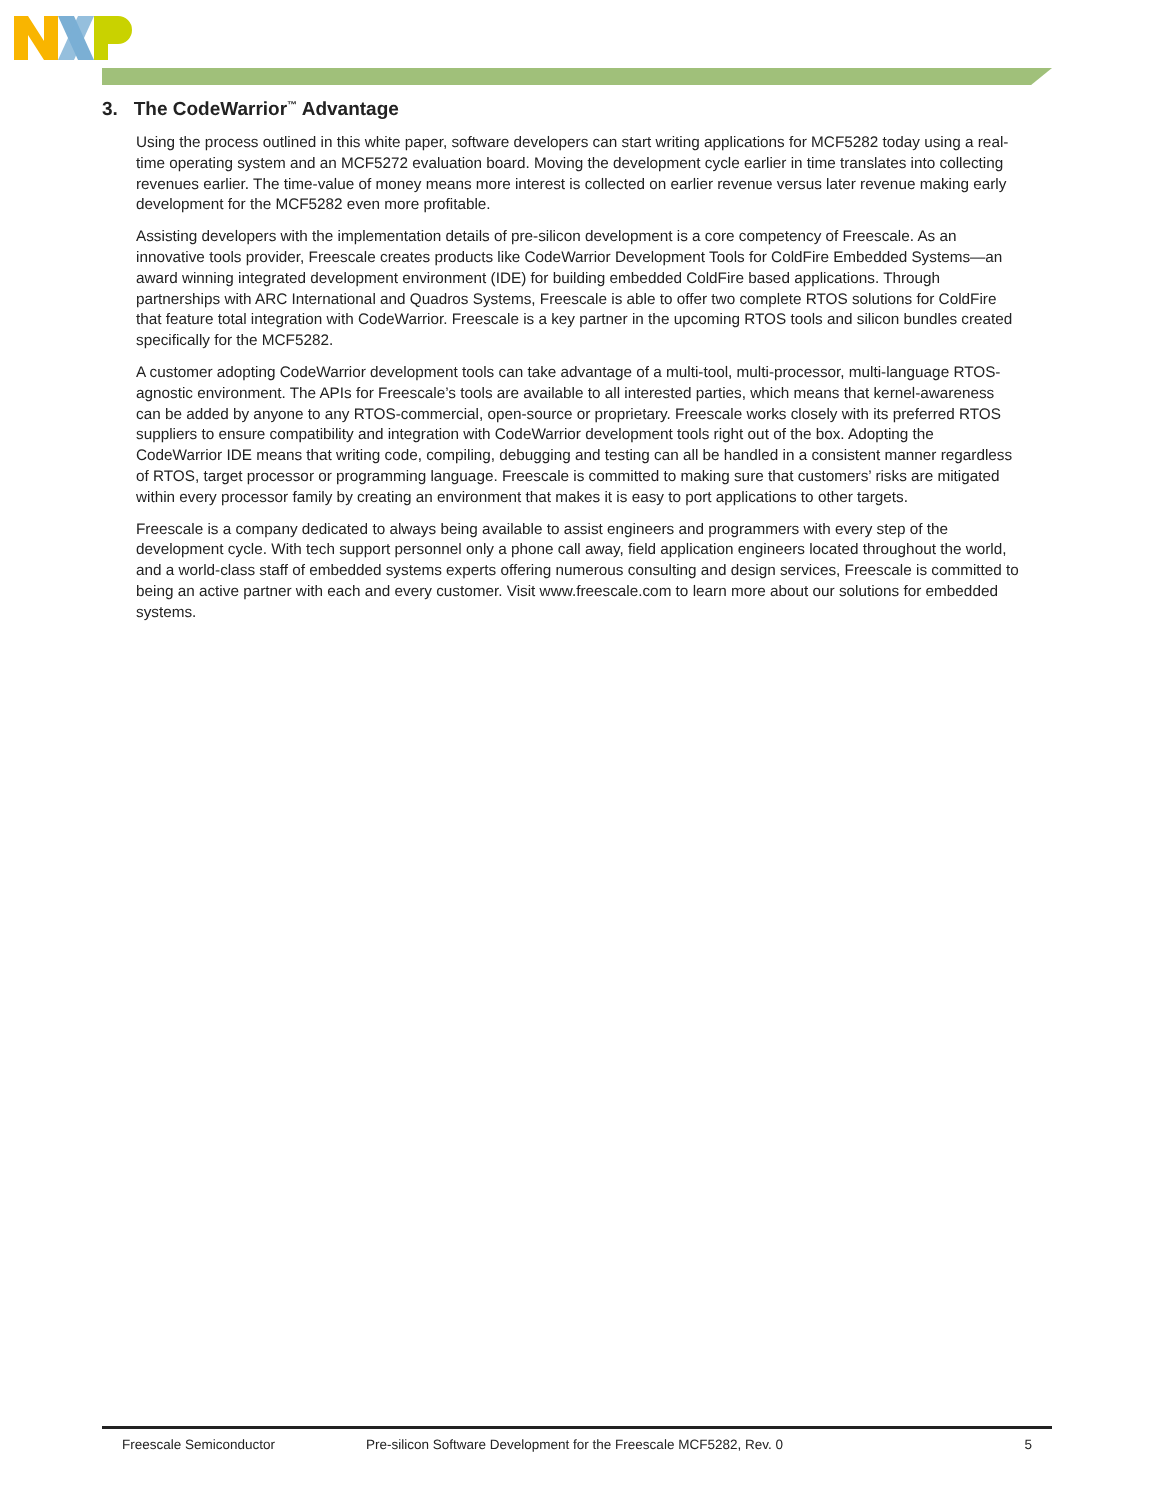3. The CodeWarrior<sup>™</sup> Advantage
Using the process outlined in this white paper, software developers can start writing applications for MCF5282 today using a real-time operating system and an MCF5272 evaluation board. Moving the development cycle earlier in time translates into collecting revenues earlier. The time-value of money means more interest is collected on earlier revenue versus later revenue making early development for the MCF5282 even more profitable.
Assisting developers with the implementation details of pre-silicon development is a core competency of Freescale. As an innovative tools provider, Freescale creates products like CodeWarrior Development Tools for ColdFire Embedded Systems—an award winning integrated development environment (IDE) for building embedded ColdFire based applications. Through partnerships with ARC International and Quadros Systems, Freescale is able to offer two complete RTOS solutions for ColdFire that feature total integration with CodeWarrior. Freescale is a key partner in the upcoming RTOS tools and silicon bundles created specifically for the MCF5282.
A customer adopting CodeWarrior development tools can take advantage of a multi-tool, multi-processor, multi-language RTOS-agnostic environment. The APIs for Freescale’s tools are available to all interested parties, which means that kernel-awareness can be added by anyone to any RTOS-commercial, open-source or proprietary. Freescale works closely with its preferred RTOS suppliers to ensure compatibility and integration with CodeWarrior development tools right out of the box. Adopting the CodeWarrior IDE means that writing code, compiling, debugging and testing can all be handled in a consistent manner regardless of RTOS, target processor or programming language. Freescale is committed to making sure that customers’ risks are mitigated within every processor family by creating an environment that makes it is easy to port applications to other targets.
Freescale is a company dedicated to always being available to assist engineers and programmers with every step of the development cycle. With tech support personnel only a phone call away, field application engineers located throughout the world, and a world-class staff of embedded systems experts offering numerous consulting and design services, Freescale is committed to being an active partner with each and every customer. Visit www.freescale.com to learn more about our solutions for embedded systems.
Freescale Semiconductor Pre-silicon Software Development for the Freescale MCF5282, Rev. 0 5